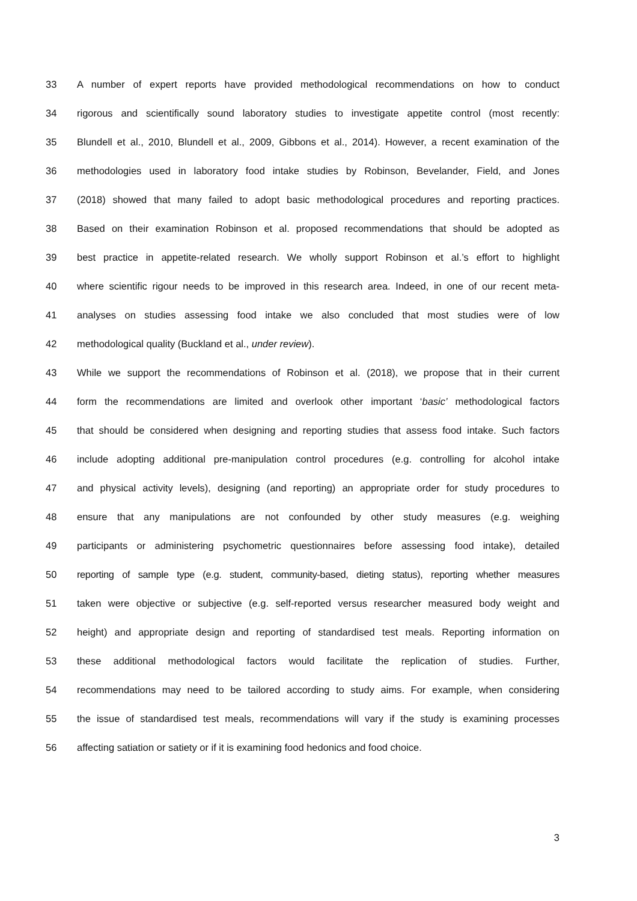33 A number of expert reports have provided methodological recommendations on how to conduct
34 rigorous and scientifically sound laboratory studies to investigate appetite control (most recently:
35 Blundell et al., 2010, Blundell et al., 2009, Gibbons et al., 2014). However, a recent examination of the
36 methodologies used in laboratory food intake studies by Robinson, Bevelander, Field, and Jones
37 (2018) showed that many failed to adopt basic methodological procedures and reporting practices.
38 Based on their examination Robinson et al. proposed recommendations that should be adopted as
39 best practice in appetite-related research. We wholly support Robinson et al.’s effort to highlight
40 where scientific rigour needs to be improved in this research area. Indeed, in one of our recent meta-
41 analyses on studies assessing food intake we also concluded that most studies were of low
42 methodological quality (Buckland et al., under review).
43 While we support the recommendations of Robinson et al. (2018), we propose that in their current
44 form the recommendations are limited and overlook other important ‘basic’ methodological factors
45 that should be considered when designing and reporting studies that assess food intake. Such factors
46 include adopting additional pre-manipulation control procedures (e.g. controlling for alcohol intake
47 and physical activity levels), designing (and reporting) an appropriate order for study procedures to
48 ensure that any manipulations are not confounded by other study measures (e.g. weighing
49 participants or administering psychometric questionnaires before assessing food intake), detailed
50 reporting of sample type (e.g. student, community-based, dieting status), reporting whether measures
51 taken were objective or subjective (e.g. self-reported versus researcher measured body weight and
52 height) and appropriate design and reporting of standardised test meals. Reporting information on
53 these additional methodological factors would facilitate the replication of studies. Further,
54 recommendations may need to be tailored according to study aims. For example, when considering
55 the issue of standardised test meals, recommendations will vary if the study is examining processes
56 affecting satiation or satiety or if it is examining food hedonics and food choice.
3